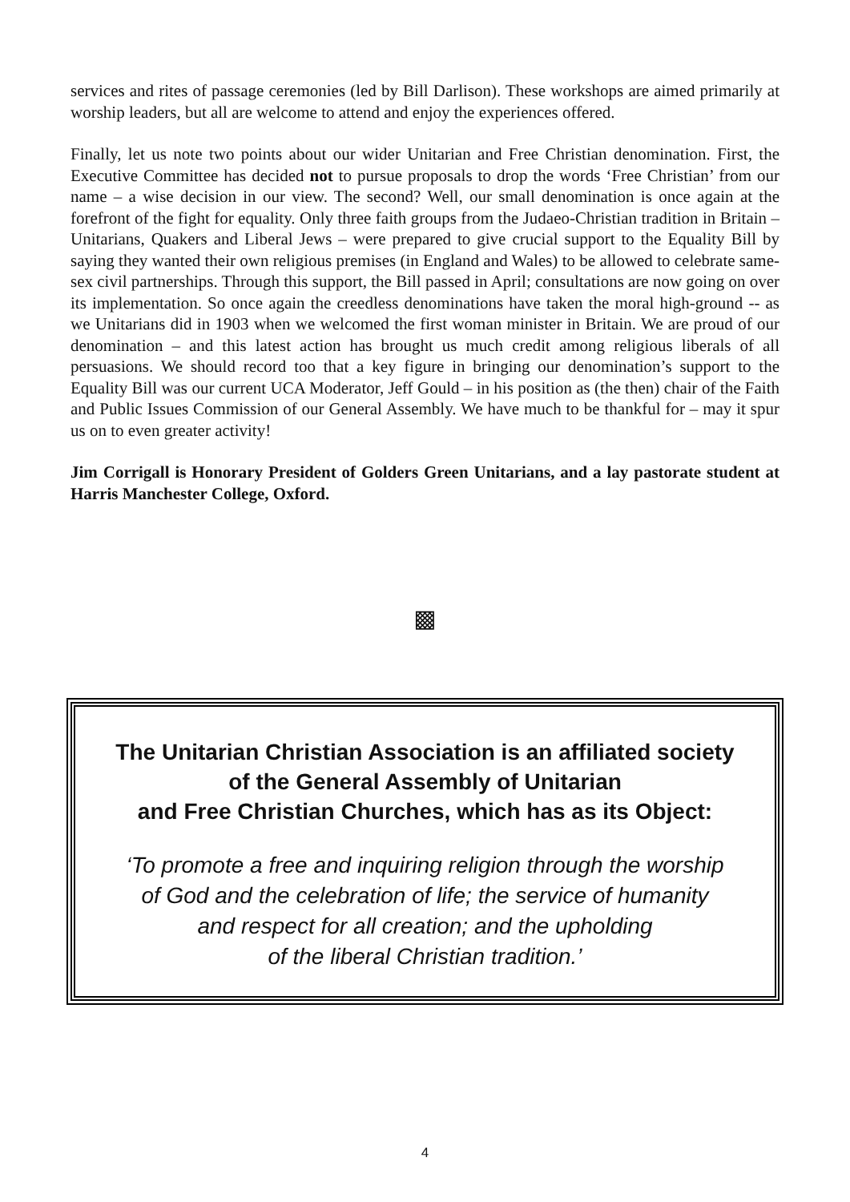services and rites of passage ceremonies (led by Bill Darlison). These workshops are aimed primarily at worship leaders, but all are welcome to attend and enjoy the experiences offered.
Finally, let us note two points about our wider Unitarian and Free Christian denomination. First, the Executive Committee has decided not to pursue proposals to drop the words ‘Free Christian’ from our name – a wise decision in our view. The second? Well, our small denomination is once again at the forefront of the fight for equality. Only three faith groups from the Judaeo-Christian tradition in Britain – Unitarians, Quakers and Liberal Jews – were prepared to give crucial support to the Equality Bill by saying they wanted their own religious premises (in England and Wales) to be allowed to celebrate same-sex civil partnerships. Through this support, the Bill passed in April; consultations are now going on over its implementation. So once again the creedless denominations have taken the moral high-ground -- as we Unitarians did in 1903 when we welcomed the first woman minister in Britain. We are proud of our denomination – and this latest action has brought us much credit among religious liberals of all persuasions. We should record too that a key figure in bringing our denomination’s support to the Equality Bill was our current UCA Moderator, Jeff Gould – in his position as (the then) chair of the Faith and Public Issues Commission of our General Assembly. We have much to be thankful for – may it spur us on to even greater activity!
Jim Corrigall is Honorary President of Golders Green Unitarians, and a lay pastorate student at Harris Manchester College, Oxford.
▩
The Unitarian Christian Association is an affiliated society
of the General Assembly of Unitarian
and Free Christian Churches, which has as its Object:
‘To promote a free and inquiring religion through the worship
of God and the celebration of life; the service of humanity
and respect for all creation; and the upholding
of the liberal Christian tradition.’
4